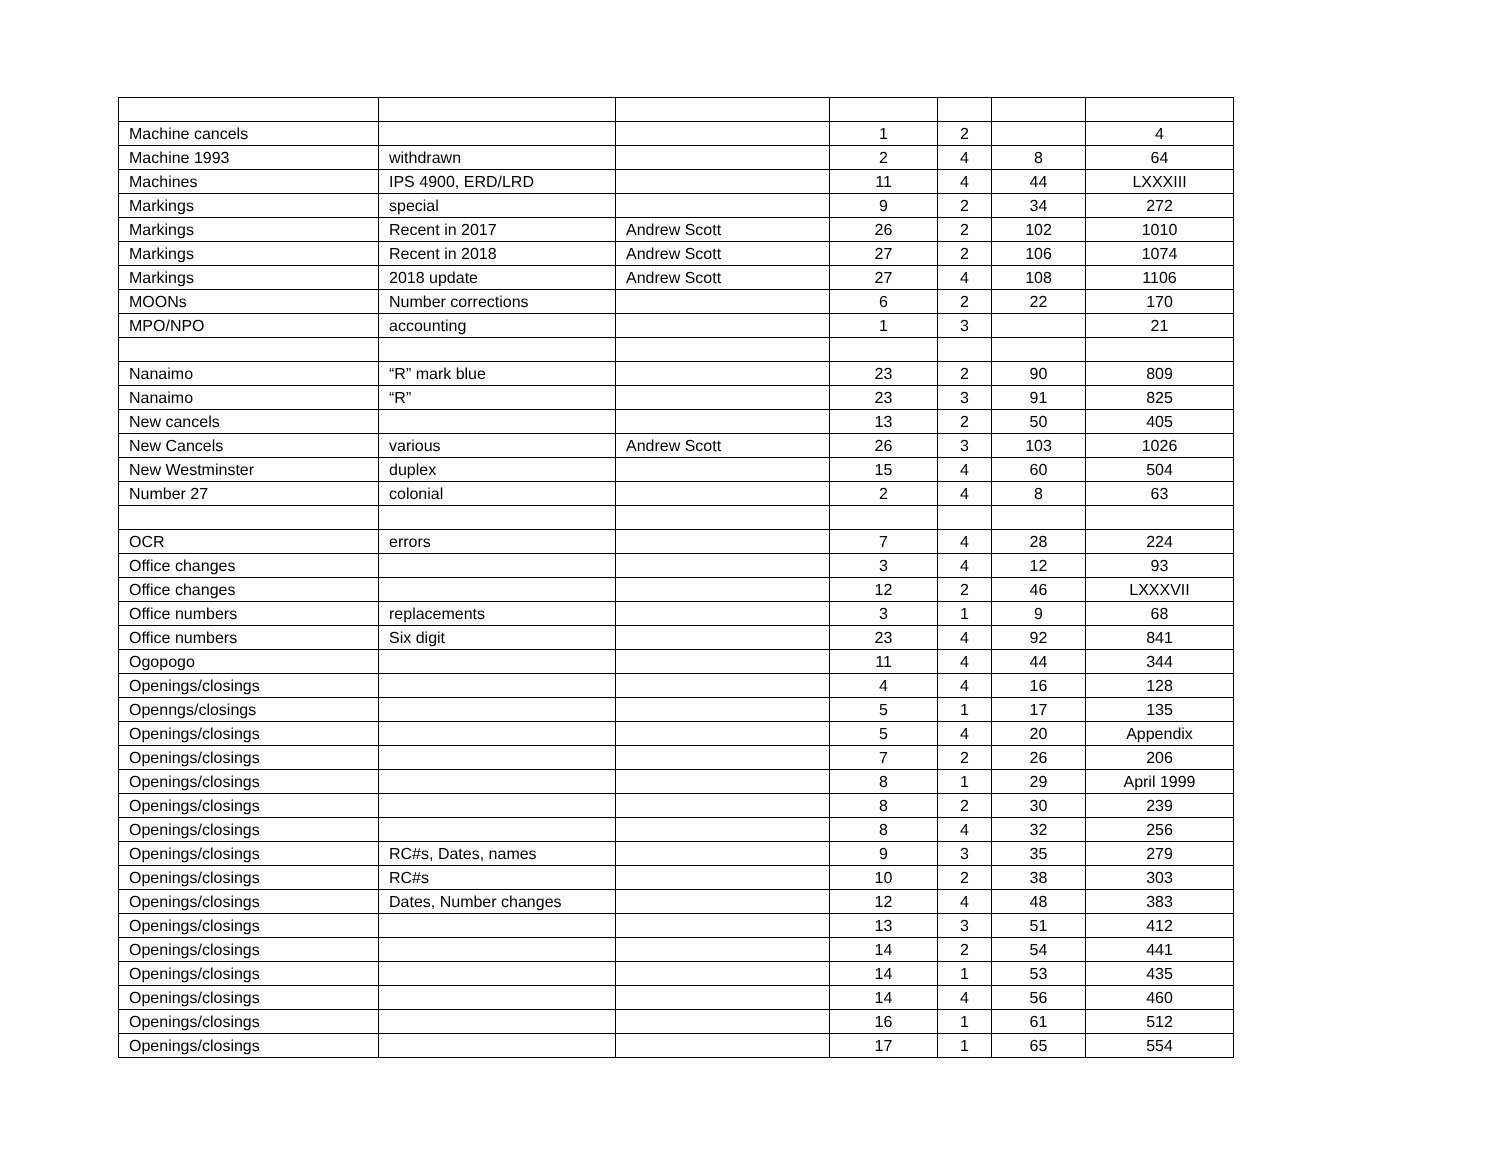| Machine cancels | | | 1 | 2 | | 4 |
| Machine 1993 | withdrawn | | 2 | 4 | 8 | 64 |
| Machines | IPS 4900, ERD/LRD | | 11 | 4 | 44 | LXXXIII |
| Markings | special | | 9 | 2 | 34 | 272 |
| Markings | Recent in 2017 | Andrew Scott | 26 | 2 | 102 | 1010 |
| Markings | Recent in 2018 | Andrew Scott | 27 | 2 | 106 | 1074 |
| Markings | 2018 update | Andrew Scott | 27 | 4 | 108 | 1106 |
| MOONs | Number corrections | | 6 | 2 | 22 | 170 |
| MPO/NPO | accounting | | 1 | 3 | | 21 |
| Nanaimo | “R” mark blue | | 23 | 2 | 90 | 809 |
| Nanaimo | “R” | | 23 | 3 | 91 | 825 |
| New cancels | | | 13 | 2 | 50 | 405 |
| New Cancels | various | Andrew Scott | 26 | 3 | 103 | 1026 |
| New Westminster | duplex | | 15 | 4 | 60 | 504 |
| Number 27 | colonial | | 2 | 4 | 8 | 63 |
| OCR | errors | | 7 | 4 | 28 | 224 |
| Office changes | | | 3 | 4 | 12 | 93 |
| Office changes | | | 12 | 2 | 46 | LXXXVII |
| Office numbers | replacements | | 3 | 1 | 9 | 68 |
| Office numbers | Six digit | | 23 | 4 | 92 | 841 |
| Ogopogo | | | 11 | 4 | 44 | 344 |
| Openings/closings | | | 4 | 4 | 16 | 128 |
| Openngs/closings | | | 5 | 1 | 17 | 135 |
| Openings/closings | | | 5 | 4 | 20 | Appendix |
| Openings/closings | | | 7 | 2 | 26 | 206 |
| Openings/closings | | | 8 | 1 | 29 | April 1999 |
| Openings/closings | | | 8 | 2 | 30 | 239 |
| Openings/closings | | | 8 | 4 | 32 | 256 |
| Openings/closings | RC#s, Dates, names | | 9 | 3 | 35 | 279 |
| Openings/closings | RC#s | | 10 | 2 | 38 | 303 |
| Openings/closings | Dates, Number changes | | 12 | 4 | 48 | 383 |
| Openings/closings | | | 13 | 3 | 51 | 412 |
| Openings/closings | | | 14 | 2 | 54 | 441 |
| Openings/closings | | | 14 | 1 | 53 | 435 |
| Openings/closings | | | 14 | 4 | 56 | 460 |
| Openings/closings | | | 16 | 1 | 61 | 512 |
| Openings/closings | | | 17 | 1 | 65 | 554 |